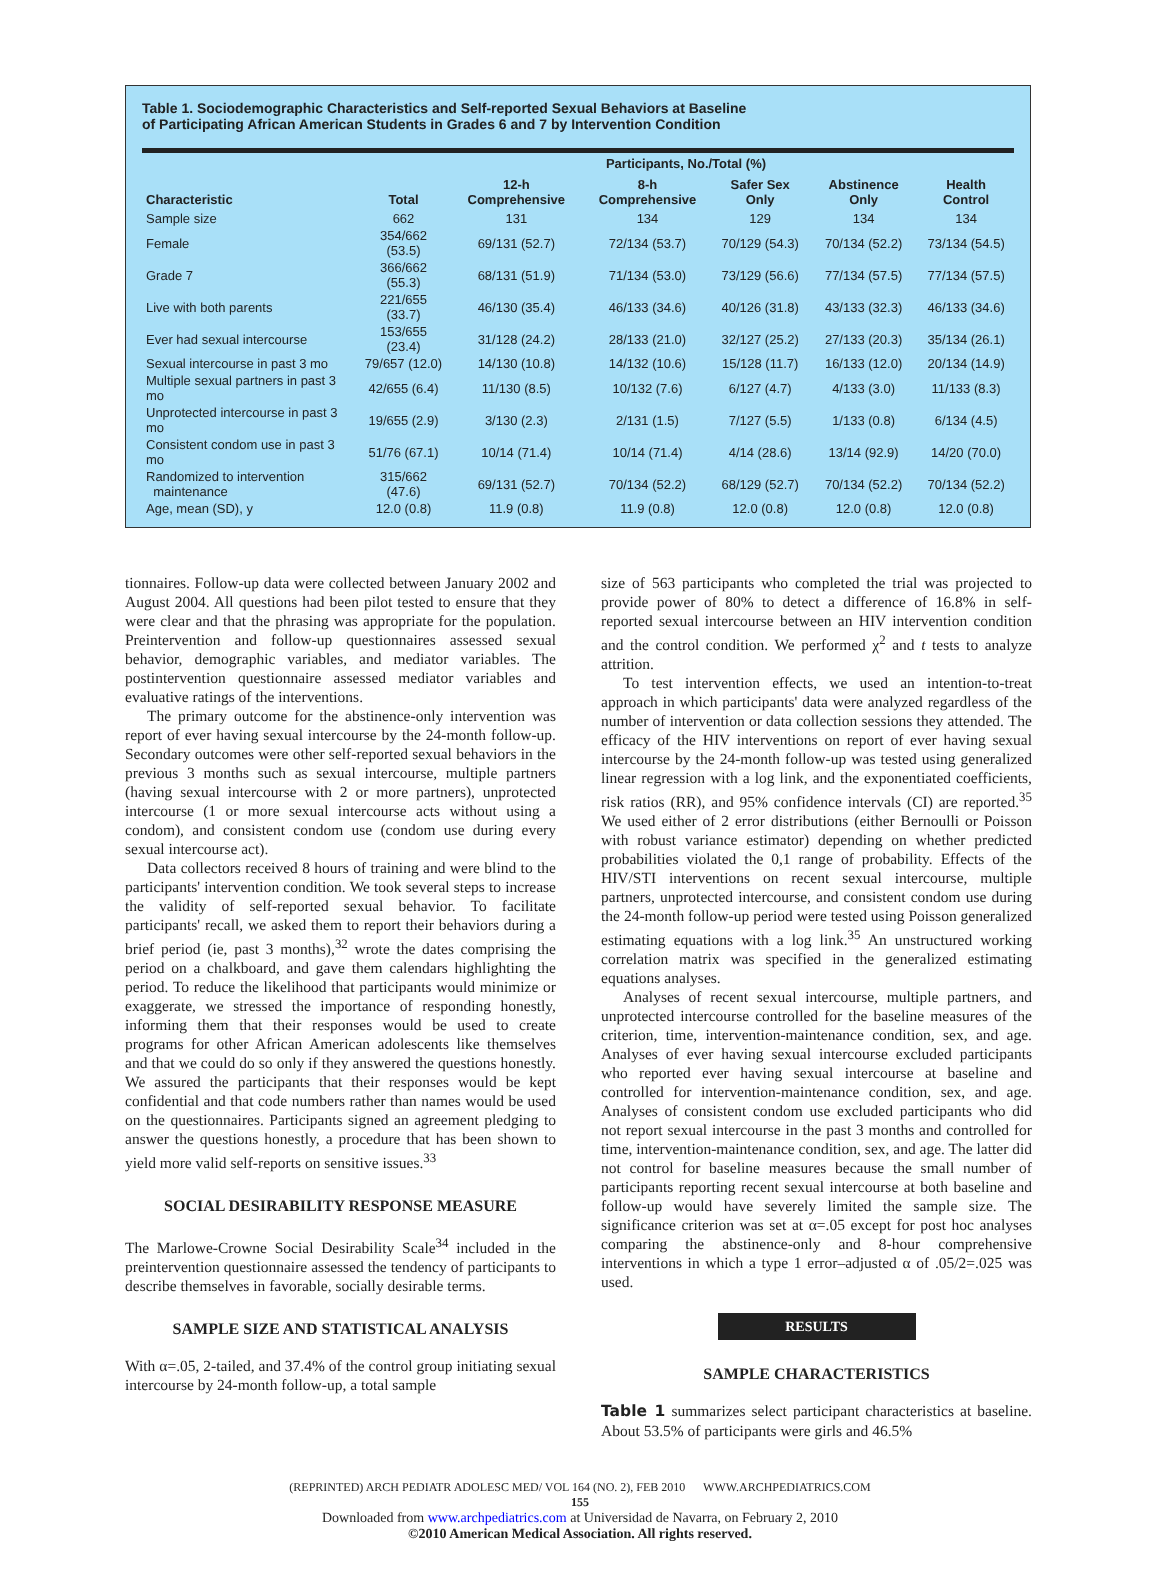Table 1. Sociodemographic Characteristics and Self-reported Sexual Behaviors at Baseline
of Participating African American Students in Grades 6 and 7 by Intervention Condition
| | Participants, No./Total (%) | | | | | |
| --- | --- | --- | --- | --- | --- | --- |
| Characteristic | Total | 12-h Comprehensive | 8-h Comprehensive | Safer Sex Only | Abstinence Only | Health Control |
| Sample size | 662 | 131 | 134 | 129 | 134 | 134 |
| Female | 354/662 (53.5) | 69/131 (52.7) | 72/134 (53.7) | 70/129 (54.3) | 70/134 (52.2) | 73/134 (54.5) |
| Grade 7 | 366/662 (55.3) | 68/131 (51.9) | 71/134 (53.0) | 73/129 (56.6) | 77/134 (57.5) | 77/134 (57.5) |
| Live with both parents | 221/655 (33.7) | 46/130 (35.4) | 46/133 (34.6) | 40/126 (31.8) | 43/133 (32.3) | 46/133 (34.6) |
| Ever had sexual intercourse | 153/655 (23.4) | 31/128 (24.2) | 28/133 (21.0) | 32/127 (25.2) | 27/133 (20.3) | 35/134 (26.1) |
| Sexual intercourse in past 3 mo | 79/657 (12.0) | 14/130 (10.8) | 14/132 (10.6) | 15/128 (11.7) | 16/133 (12.0) | 20/134 (14.9) |
| Multiple sexual partners in past 3 mo | 42/655 (6.4) | 11/130 (8.5) | 10/132 (7.6) | 6/127 (4.7) | 4/133 (3.0) | 11/133 (8.3) |
| Unprotected intercourse in past 3 mo | 19/655 (2.9) | 3/130 (2.3) | 2/131 (1.5) | 7/127 (5.5) | 1/133 (0.8) | 6/134 (4.5) |
| Consistent condom use in past 3 mo | 51/76 (67.1) | 10/14 (71.4) | 10/14 (71.4) | 4/14 (28.6) | 13/14 (92.9) | 14/20 (70.0) |
| Randomized to intervention maintenance | 315/662 (47.6) | 69/131 (52.7) | 70/134 (52.2) | 68/129 (52.7) | 70/134 (52.2) | 70/134 (52.2) |
| Age, mean (SD), y | 12.0 (0.8) | 11.9 (0.8) | 11.9 (0.8) | 12.0 (0.8) | 12.0 (0.8) | 12.0 (0.8) |
tionnaires. Follow-up data were collected between January 2002 and August 2004. All questions had been pilot tested to ensure that they were clear and that the phrasing was appropriate for the population. Preintervention and follow-up questionnaires assessed sexual behavior, demographic variables, and mediator variables. The postintervention questionnaire assessed mediator variables and evaluative ratings of the interventions.
The primary outcome for the abstinence-only intervention was report of ever having sexual intercourse by the 24-month follow-up. Secondary outcomes were other self-reported sexual behaviors in the previous 3 months such as sexual intercourse, multiple partners (having sexual intercourse with 2 or more partners), unprotected intercourse (1 or more sexual intercourse acts without using a condom), and consistent condom use (condom use during every sexual intercourse act).
Data collectors received 8 hours of training and were blind to the participants' intervention condition. We took several steps to increase the validity of self-reported sexual behavior. To facilitate participants' recall, we asked them to report their behaviors during a brief period (ie, past 3 months),<sup>32</sup> wrote the dates comprising the period on a chalkboard, and gave them calendars highlighting the period. To reduce the likelihood that participants would minimize or exaggerate, we stressed the importance of responding honestly, informing them that their responses would be used to create programs for other African American adolescents like themselves and that we could do so only if they answered the questions honestly. We assured the participants that their responses would be kept confidential and that code numbers rather than names would be used on the questionnaires. Participants signed an agreement pledging to answer the questions honestly, a procedure that has been shown to yield more valid self-reports on sensitive issues.<sup>33</sup>
SOCIAL DESIRABILITY RESPONSE MEASURE
The Marlowe-Crowne Social Desirability Scale<sup>34</sup> included in the preintervention questionnaire assessed the tendency of participants to describe themselves in favorable, socially desirable terms.
SAMPLE SIZE AND STATISTICAL ANALYSIS
With α=.05, 2-tailed, and 37.4% of the control group initiating sexual intercourse by 24-month follow-up, a total sample
size of 563 participants who completed the trial was projected to provide power of 80% to detect a difference of 16.8% in self-reported sexual intercourse between an HIV intervention condition and the control condition. We performed χ<sup>2</sup> and t tests to analyze attrition.
To test intervention effects, we used an intention-to-treat approach in which participants' data were analyzed regardless of the number of intervention or data collection sessions they attended. The efficacy of the HIV interventions on report of ever having sexual intercourse by the 24-month follow-up was tested using generalized linear regression with a log link, and the exponentiated coefficients, risk ratios (RR), and 95% confidence intervals (CI) are reported.<sup>35</sup> We used either of 2 error distributions (either Bernoulli or Poisson with robust variance estimator) depending on whether predicted probabilities violated the 0,1 range of probability. Effects of the HIV/STI interventions on recent sexual intercourse, multiple partners, unprotected intercourse, and consistent condom use during the 24-month follow-up period were tested using Poisson generalized estimating equations with a log link.<sup>35</sup> An unstructured working correlation matrix was specified in the generalized estimating equations analyses.
Analyses of recent sexual intercourse, multiple partners, and unprotected intercourse controlled for the baseline measures of the criterion, time, intervention-maintenance condition, sex, and age. Analyses of ever having sexual intercourse excluded participants who reported ever having sexual intercourse at baseline and controlled for intervention-maintenance condition, sex, and age. Analyses of consistent condom use excluded participants who did not report sexual intercourse in the past 3 months and controlled for time, intervention-maintenance condition, sex, and age. The latter did not control for baseline measures because the small number of participants reporting recent sexual intercourse at both baseline and follow-up would have severely limited the sample size. The significance criterion was set at α=.05 except for post hoc analyses comparing the abstinence-only and 8-hour comprehensive interventions in which a type 1 error–adjusted α of .05/2=.025 was used.
RESULTS
SAMPLE CHARACTERISTICS
Table 1 summarizes select participant characteristics at baseline. About 53.5% of participants were girls and 46.5%
(REPRINTED) ARCH PEDIATR ADOLESC MED/ VOL 164 (NO. 2), FEB 2010 WWW.ARCHPEDIATRICS.COM
155
Downloaded from www.archpediatrics.com at Universidad de Navarra, on February 2, 2010
©2010 American Medical Association. All rights reserved.